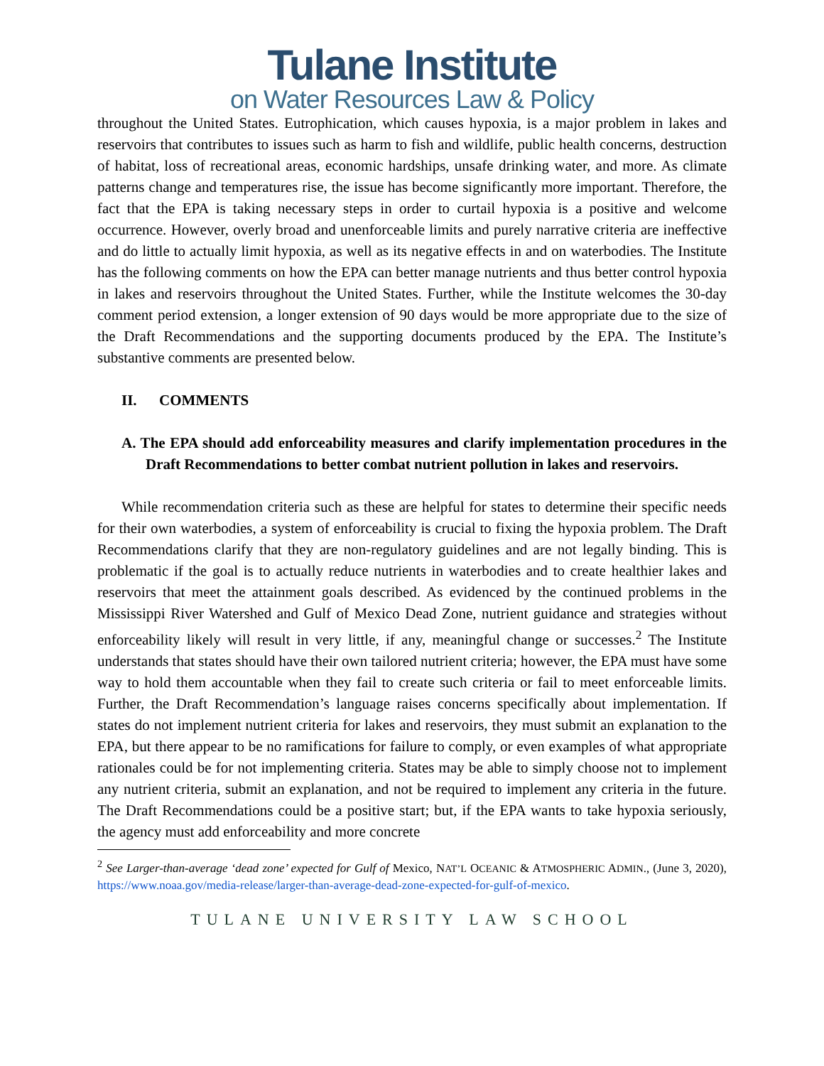Tulane Institute
on Water Resources Law & Policy
throughout the United States. Eutrophication, which causes hypoxia, is a major problem in lakes and reservoirs that contributes to issues such as harm to fish and wildlife, public health concerns, destruction of habitat, loss of recreational areas, economic hardships, unsafe drinking water, and more. As climate patterns change and temperatures rise, the issue has become significantly more important. Therefore, the fact that the EPA is taking necessary steps in order to curtail hypoxia is a positive and welcome occurrence. However, overly broad and unenforceable limits and purely narrative criteria are ineffective and do little to actually limit hypoxia, as well as its negative effects in and on waterbodies. The Institute has the following comments on how the EPA can better manage nutrients and thus better control hypoxia in lakes and reservoirs throughout the United States. Further, while the Institute welcomes the 30-day comment period extension, a longer extension of 90 days would be more appropriate due to the size of the Draft Recommendations and the supporting documents produced by the EPA. The Institute’s substantive comments are presented below.
II. COMMENTS
A. The EPA should add enforceability measures and clarify implementation procedures in the Draft Recommendations to better combat nutrient pollution in lakes and reservoirs.
While recommendation criteria such as these are helpful for states to determine their specific needs for their own waterbodies, a system of enforceability is crucial to fixing the hypoxia problem. The Draft Recommendations clarify that they are non-regulatory guidelines and are not legally binding. This is problematic if the goal is to actually reduce nutrients in waterbodies and to create healthier lakes and reservoirs that meet the attainment goals described. As evidenced by the continued problems in the Mississippi River Watershed and Gulf of Mexico Dead Zone, nutrient guidance and strategies without enforceability likely will result in very little, if any, meaningful change or successes.<sup>2</sup> The Institute understands that states should have their own tailored nutrient criteria; however, the EPA must have some way to hold them accountable when they fail to create such criteria or fail to meet enforceable limits. Further, the Draft Recommendation’s language raises concerns specifically about implementation. If states do not implement nutrient criteria for lakes and reservoirs, they must submit an explanation to the EPA, but there appear to be no ramifications for failure to comply, or even examples of what appropriate rationales could be for not implementing criteria. States may be able to simply choose not to implement any nutrient criteria, submit an explanation, and not be required to implement any criteria in the future. The Draft Recommendations could be a positive start; but, if the EPA wants to take hypoxia seriously, the agency must add enforceability and more concrete
<sup>2</sup> See Larger-than-average ‘dead zone’ expected for Gulf of Mexico, NAT’L OCEANIC & ATMOSPHERIC ADMIN., (June 3, 2020), https://www.noaa.gov/media-release/larger-than-average-dead-zone-expected-for-gulf-of-mexico.
TULANE UNIVERSITY LAW SCHOOL